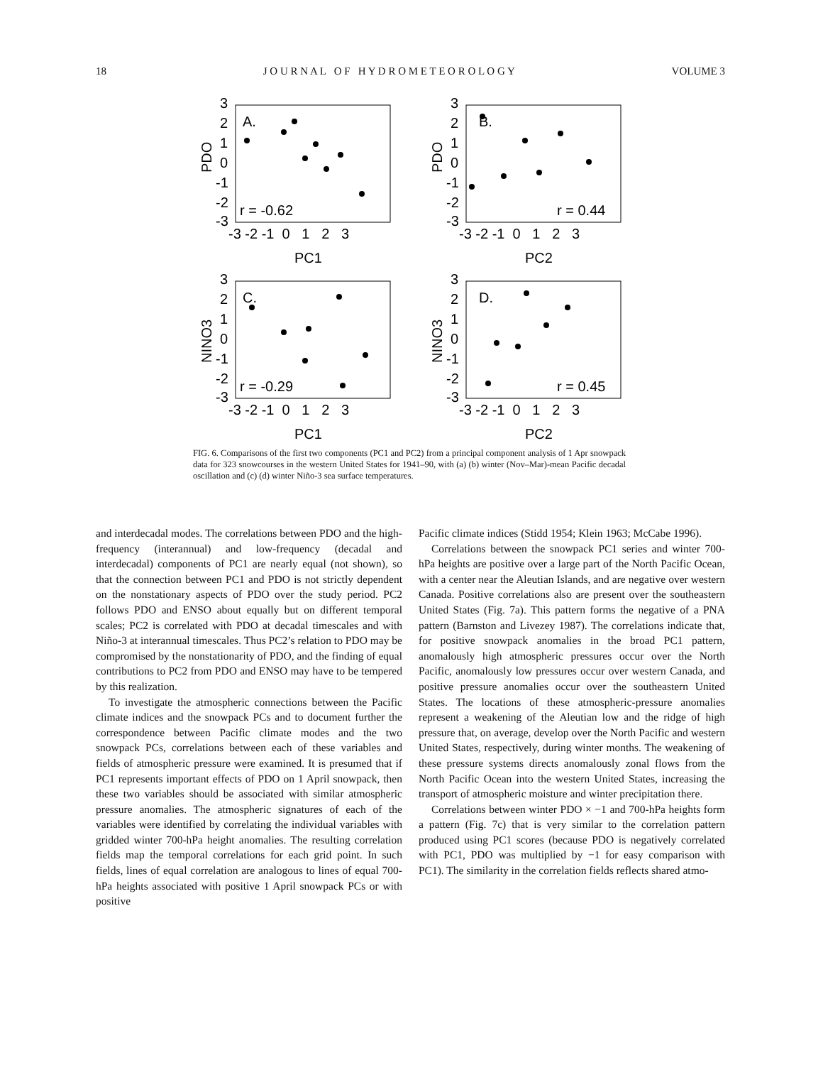18 J O U R N A L O F H Y D R O M E T E O R O L O G Y VOLUME 3
3
2
1
0
-1
-2
-3
-3 -2 -1 0 1 2 3
PC1
PDO
A.
r = -0.62
3
2
1
0
-1
-2
-3
-3 -2 -1 0 1 2 3
PC2
PDO
B.
r = 0.44
3
2
1
0
-1
-2
-3
-3 -2 -1 0 1 2 3
PC1
NINO3
C.
r = -0.29
3
2
1
0
-1
-2
-3
-3 -2 -1 0 1 2 3
PC2
NINO3
D.
r = 0.45
FIG. 6. Comparisons of the first two components (PC1 and PC2) from a principal component analysis of 1 Apr snowpack data for 323 snowcourses in the western United States for 1941–90, with (a) (b) winter (Nov–Mar)-mean Pacific decadal oscillation and (c) (d) winter Niño-3 sea surface temperatures.
and interdecadal modes. The correlations between PDO and the high-frequency (interannual) and low-frequency (decadal and interdecadal) components of PC1 are nearly equal (not shown), so that the connection between PC1 and PDO is not strictly dependent on the nonstationary aspects of PDO over the study period. PC2 follows PDO and ENSO about equally but on different temporal scales; PC2 is correlated with PDO at decadal timescales and with Niño-3 at interannual timescales. Thus PC2’s relation to PDO may be compromised by the nonstationarity of PDO, and the finding of equal contributions to PC2 from PDO and ENSO may have to be tempered by this realization.
To investigate the atmospheric connections between the Pacific climate indices and the snowpack PCs and to document further the correspondence between Pacific climate modes and the two snowpack PCs, correlations between each of these variables and fields of atmospheric pressure were examined. It is presumed that if PC1 represents important effects of PDO on 1 April snowpack, then these two variables should be associated with similar atmospheric pressure anomalies. The atmospheric signatures of each of the variables were identified by correlating the individual variables with gridded winter 700-hPa height anomalies. The resulting correlation fields map the temporal correlations for each grid point. In such fields, lines of equal correlation are analogous to lines of equal 700-hPa heights associated with positive 1 April snowpack PCs or with positive
Pacific climate indices (Stidd 1954; Klein 1963; McCabe 1996).
Correlations between the snowpack PC1 series and winter 700-hPa heights are positive over a large part of the North Pacific Ocean, with a center near the Aleutian Islands, and are negative over western Canada. Positive correlations also are present over the southeastern United States (Fig. 7a). This pattern forms the negative of a PNA pattern (Barnston and Livezey 1987). The correlations indicate that, for positive snowpack anomalies in the broad PC1 pattern, anomalously high atmospheric pressures occur over the North Pacific, anomalously low pressures occur over western Canada, and positive pressure anomalies occur over the southeastern United States. The locations of these atmospheric-pressure anomalies represent a weakening of the Aleutian low and the ridge of high pressure that, on average, develop over the North Pacific and western United States, respectively, during winter months. The weakening of these pressure systems directs anomalously zonal flows from the North Pacific Ocean into the western United States, increasing the transport of atmospheric moisture and winter precipitation there.
Correlations between winter PDO × −1 and 700-hPa heights form a pattern (Fig. 7c) that is very similar to the correlation pattern produced using PC1 scores (because PDO is negatively correlated with PC1, PDO was multiplied by −1 for easy comparison with PC1). The similarity in the correlation fields reflects shared atmo-